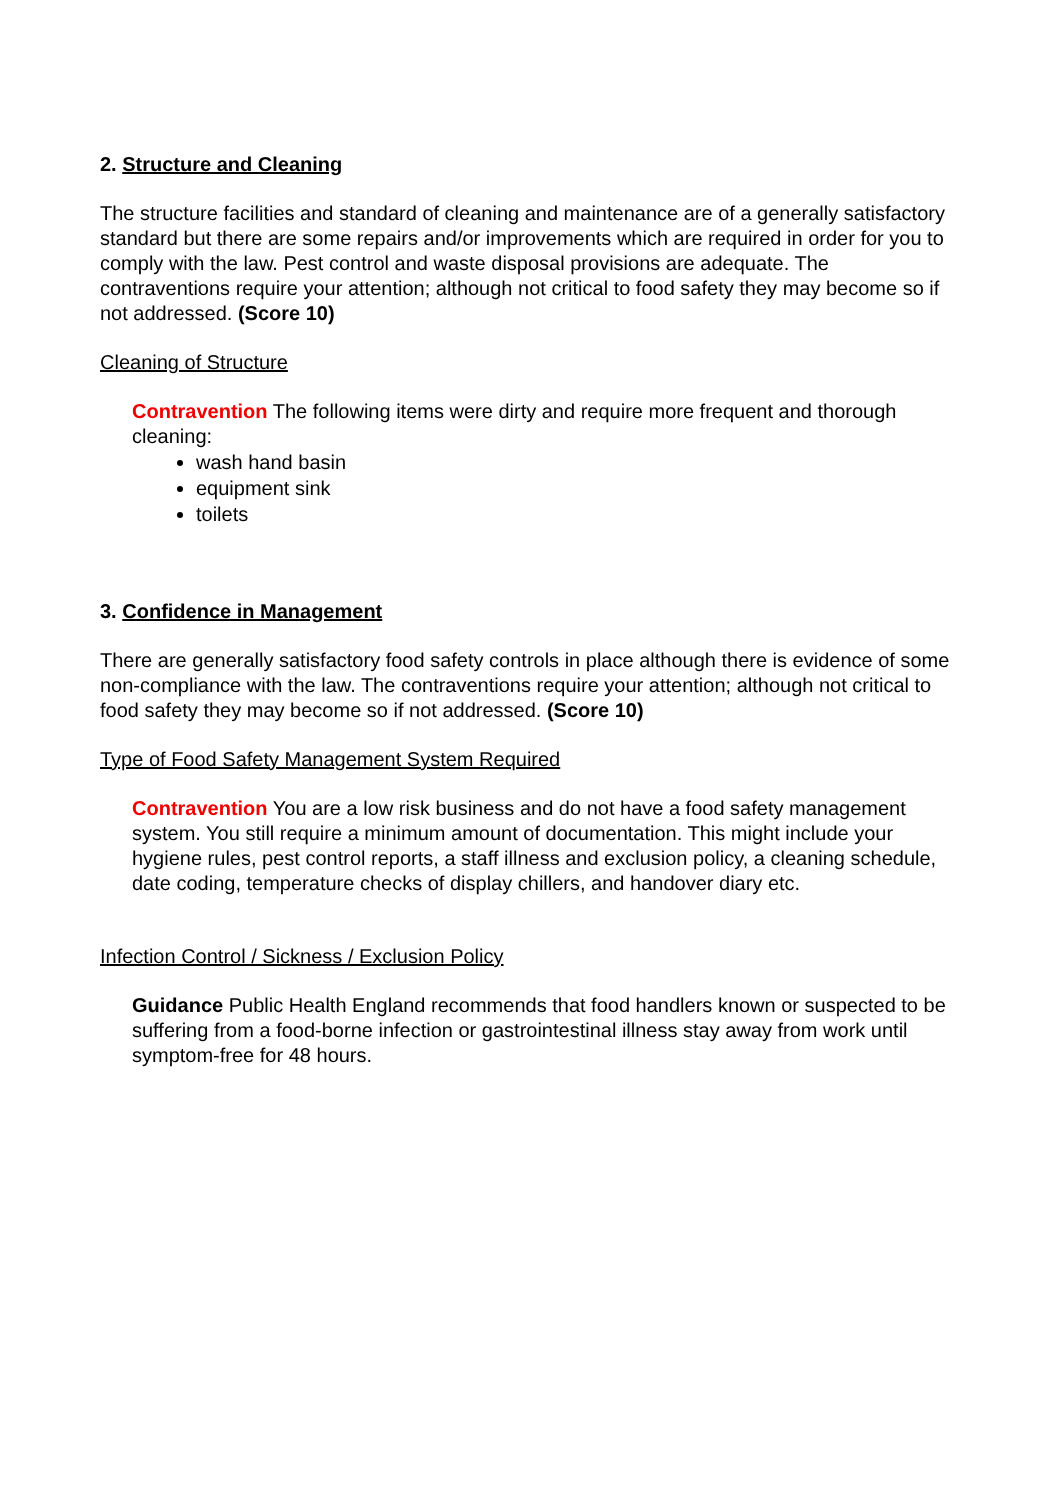2. Structure and Cleaning
The structure facilities and standard of cleaning and maintenance are of a generally satisfactory standard but there are some repairs and/or improvements which are required in order for you to comply with the law. Pest control and waste disposal provisions are adequate. The contraventions require your attention; although not critical to food safety they may become so if not addressed. (Score 10)
Cleaning of Structure
Contravention The following items were dirty and require more frequent and thorough cleaning:
wash hand basin
equipment sink
toilets
3. Confidence in Management
There are generally satisfactory food safety controls in place although there is evidence of some non-compliance with the law. The contraventions require your attention; although not critical to food safety they may become so if not addressed. (Score 10)
Type of Food Safety Management System Required
Contravention You are a low risk business and do not have a food safety management system. You still require a minimum amount of documentation. This might include your hygiene rules, pest control reports, a staff illness and exclusion policy, a cleaning schedule, date coding, temperature checks of display chillers, and handover diary etc.
Infection Control / Sickness / Exclusion Policy
Guidance Public Health England recommends that food handlers known or suspected to be suffering from a food-borne infection or gastrointestinal illness stay away from work until symptom-free for 48 hours.